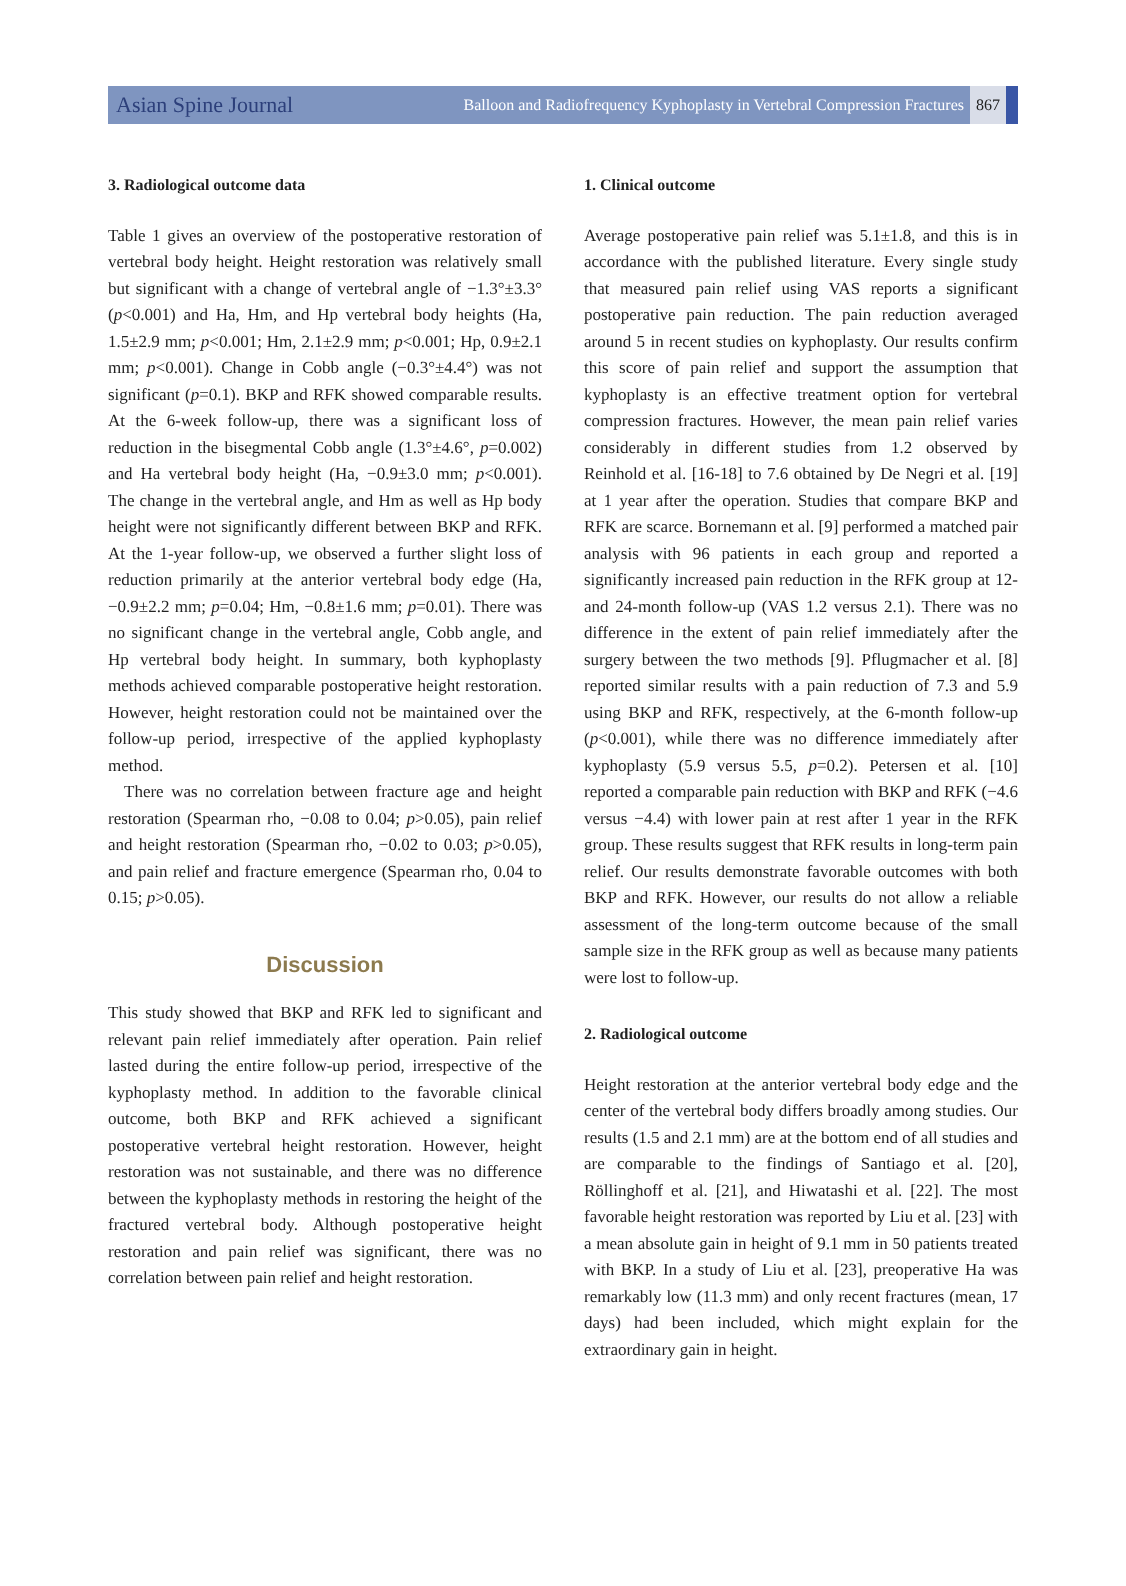Asian Spine Journal Balloon and Radiofrequency Kyphoplasty in Vertebral Compression Fractures 867
3. Radiological outcome data
Table 1 gives an overview of the postoperative restoration of vertebral body height. Height restoration was relatively small but significant with a change of vertebral angle of −1.3°±3.3° (p<0.001) and Ha, Hm, and Hp vertebral body heights (Ha, 1.5±2.9 mm; p<0.001; Hm, 2.1±2.9 mm; p<0.001; Hp, 0.9±2.1 mm; p<0.001). Change in Cobb angle (−0.3°±4.4°) was not significant (p=0.1). BKP and RFK showed comparable results. At the 6-week follow-up, there was a significant loss of reduction in the bisegmental Cobb angle (1.3°±4.6°, p=0.002) and Ha vertebral body height (Ha, −0.9±3.0 mm; p<0.001). The change in the vertebral angle, and Hm as well as Hp body height were not significantly different between BKP and RFK. At the 1-year follow-up, we observed a further slight loss of reduction primarily at the anterior vertebral body edge (Ha, −0.9±2.2 mm; p=0.04; Hm, −0.8±1.6 mm; p=0.01). There was no significant change in the vertebral angle, Cobb angle, and Hp vertebral body height. In summary, both kyphoplasty methods achieved comparable postoperative height restoration. However, height restoration could not be maintained over the follow-up period, irrespective of the applied kyphoplasty method.
There was no correlation between fracture age and height restoration (Spearman rho, −0.08 to 0.04; p>0.05), pain relief and height restoration (Spearman rho, −0.02 to 0.03; p>0.05), and pain relief and fracture emergence (Spearman rho, 0.04 to 0.15; p>0.05).
Discussion
This study showed that BKP and RFK led to significant and relevant pain relief immediately after operation. Pain relief lasted during the entire follow-up period, irrespective of the kyphoplasty method. In addition to the favorable clinical outcome, both BKP and RFK achieved a significant postoperative vertebral height restoration. However, height restoration was not sustainable, and there was no difference between the kyphoplasty methods in restoring the height of the fractured vertebral body. Although postoperative height restoration and pain relief was significant, there was no correlation between pain relief and height restoration.
1. Clinical outcome
Average postoperative pain relief was 5.1±1.8, and this is in accordance with the published literature. Every single study that measured pain relief using VAS reports a significant postoperative pain reduction. The pain reduction averaged around 5 in recent studies on kyphoplasty. Our results confirm this score of pain relief and support the assumption that kyphoplasty is an effective treatment option for vertebral compression fractures. However, the mean pain relief varies considerably in different studies from 1.2 observed by Reinhold et al. [16-18] to 7.6 obtained by De Negri et al. [19] at 1 year after the operation. Studies that compare BKP and RFK are scarce. Bornemann et al. [9] performed a matched pair analysis with 96 patients in each group and reported a significantly increased pain reduction in the RFK group at 12- and 24-month follow-up (VAS 1.2 versus 2.1). There was no difference in the extent of pain relief immediately after the surgery between the two methods [9]. Pflugmacher et al. [8] reported similar results with a pain reduction of 7.3 and 5.9 using BKP and RFK, respectively, at the 6-month follow-up (p<0.001), while there was no difference immediately after kyphoplasty (5.9 versus 5.5, p=0.2). Petersen et al. [10] reported a comparable pain reduction with BKP and RFK (−4.6 versus −4.4) with lower pain at rest after 1 year in the RFK group. These results suggest that RFK results in long-term pain relief. Our results demonstrate favorable outcomes with both BKP and RFK. However, our results do not allow a reliable assessment of the long-term outcome because of the small sample size in the RFK group as well as because many patients were lost to follow-up.
2. Radiological outcome
Height restoration at the anterior vertebral body edge and the center of the vertebral body differs broadly among studies. Our results (1.5 and 2.1 mm) are at the bottom end of all studies and are comparable to the findings of Santiago et al. [20], Röllinghoff et al. [21], and Hiwatashi et al. [22]. The most favorable height restoration was reported by Liu et al. [23] with a mean absolute gain in height of 9.1 mm in 50 patients treated with BKP. In a study of Liu et al. [23], preoperative Ha was remarkably low (11.3 mm) and only recent fractures (mean, 17 days) had been included, which might explain for the extraordinary gain in height.